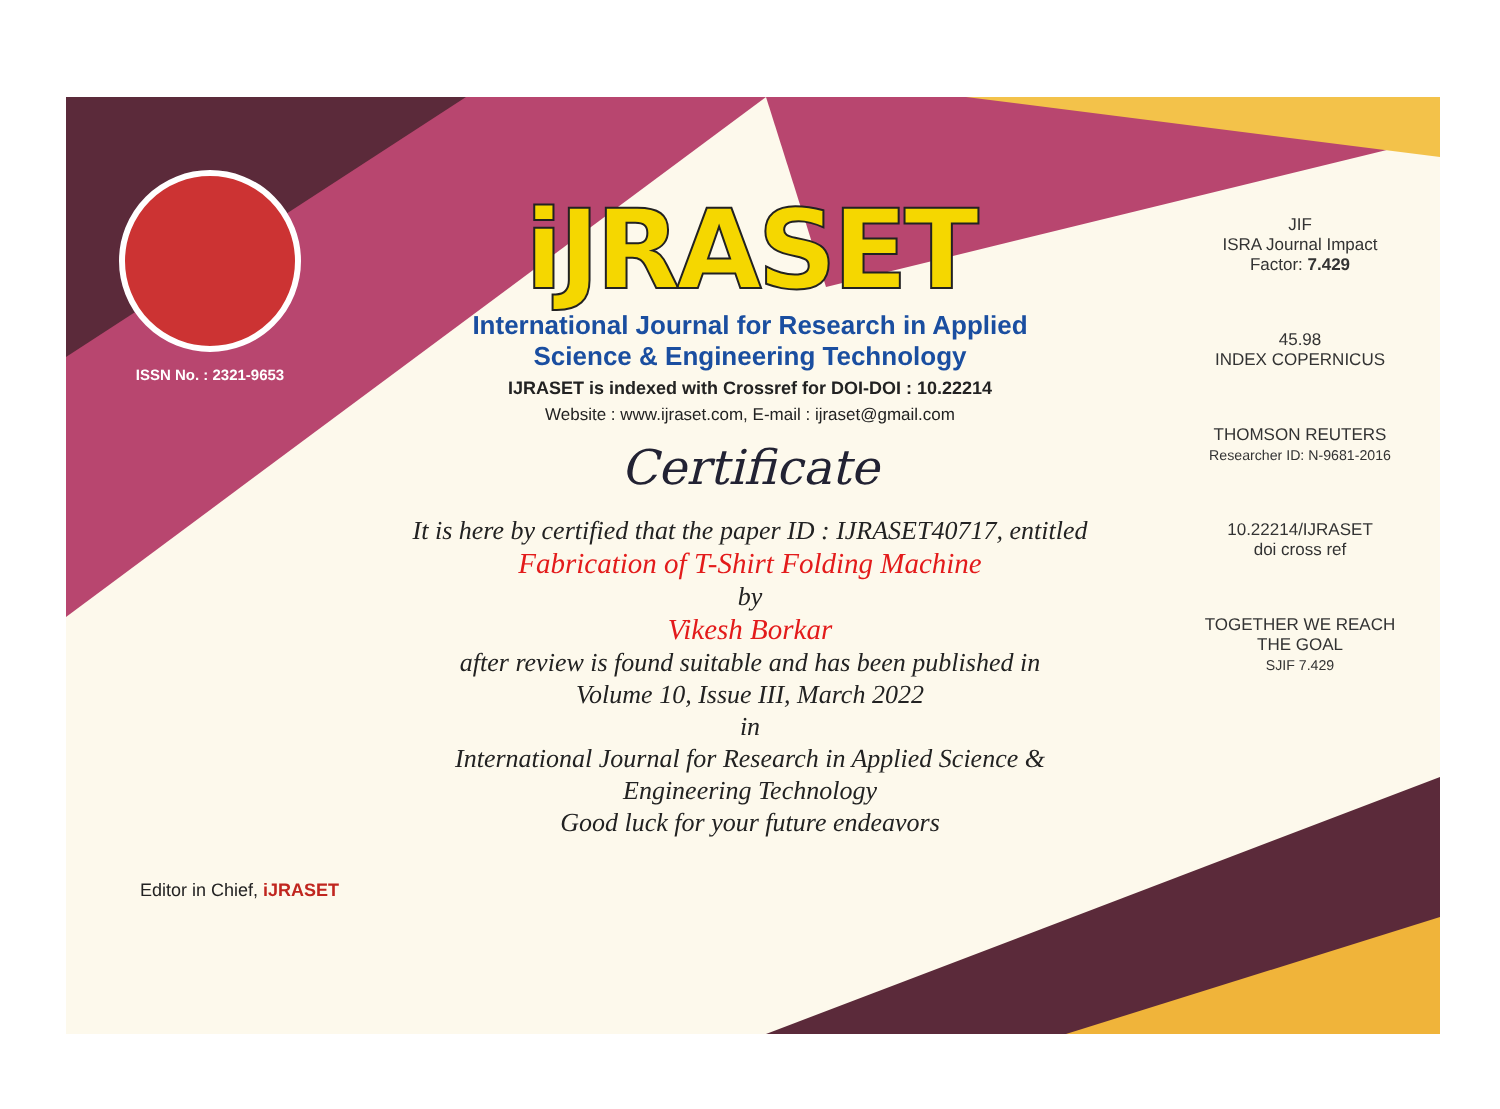ISSN No. : 2321-9653
iJRASET
International Journal for Research in Applied
Science & Engineering Technology
IJRASET is indexed with Crossref for DOI-DOI : 10.22214
Website : www.ijraset.com, E-mail : ijraset@gmail.com
Certificate
It is here by certified that the paper ID : IJRASET40717, entitled
Fabrication of T-Shirt Folding Machine
by
Vikesh Borkar
after review is found suitable and has been published in
Volume 10, Issue III, March 2022
in
International Journal for Research in Applied Science &
Engineering Technology
Good luck for your future endeavors
JIF
ISRA Journal Impact
Factor: 7.429
45.98
INDEX COPERNICUS
THOMSON REUTERS
Researcher ID: N-9681-2016
10.22214/IJRASET
doi cross ref
TOGETHER WE REACH THE GOAL
SJIF 7.429
Editor in Chief, iJRASET